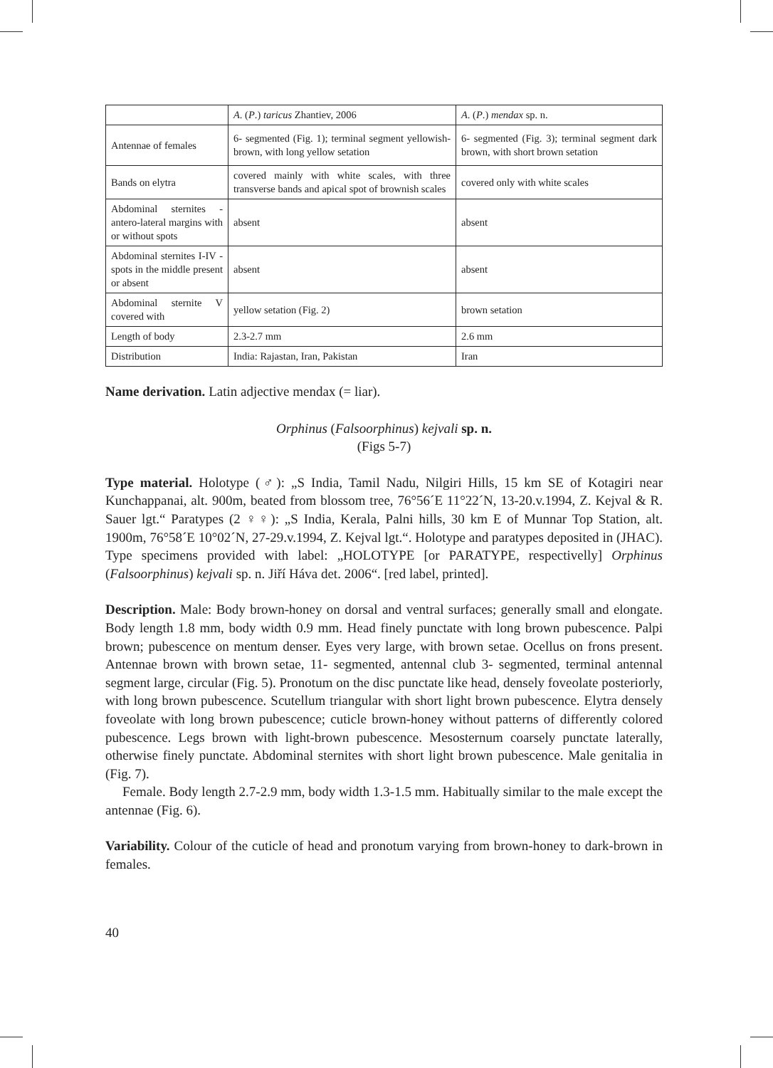| | A . ( P .) taricus Zhantiev, 2006 | A . ( P .) mendax sp. n. |
| Antennae of females | 6- segmented (Fig. 1); terminal segment yellowish-brown, with long yellow setation | 6- segmented (Fig. 3); terminal segment dark brown, with short brown setation |
| Bands on elytra | covered mainly with white scales, with three transverse bands and apical spot of brownish scales | covered only with white scales |
| Abdominal sternites - antero-lateral margins with or without spots | absent | absent |
| Abdominal sternites I-IV - spots in the middle present or absent | absent | absent |
| Abdominal sternite V covered with | yellow setation (Fig. 2) | brown setation |
| Length of body | 2.3-2.7 mm | 2.6 mm |
| Distribution | India: Rajastan, Iran, Pakistan | Iran |
Name derivation. Latin adjective mendax (= liar).
Orphinus (Falsoorphinus) kejvali sp. n.
(Figs 5-7)
Type material. Holotype (♂): „S India, Tamil Nadu, Nilgiri Hills, 15 km SE of Kotagiri near Kunchappanai, alt. 900m, beated from blossom tree, 76°56´E 11°22´N, 13-20.v.1994, Z. Kejval & R. Sauer lgt.“ Paratypes (2 ♀♀): „S India, Kerala, Palni hills, 30 km E of Munnar Top Station, alt. 1900m, 76°58´E 10°02´N, 27-29.v.1994, Z. Kejval lgt.“. Holotype and paratypes deposited in (JHAC). Type specimens provided with label: „HOLOTYPE [or PARATYPE, respectivelly] Orphinus (Falsoorphinus) kejvali sp. n. Jiří Háva det. 2006“. [red label, printed].
Description. Male: Body brown-honey on dorsal and ventral surfaces; generally small and elongate. Body length 1.8 mm, body width 0.9 mm. Head finely punctate with long brown pubescence. Palpi brown; pubescence on mentum denser. Eyes very large, with brown setae. Ocellus on frons present. Antennae brown with brown setae, 11- segmented, antennal club 3- segmented, terminal antennal segment large, circular (Fig. 5). Pronotum on the disc punctate like head, densely foveolate posteriorly, with long brown pubescence. Scutellum triangular with short light brown pubescence. Elytra densely foveolate with long brown pubescence; cuticle brown-honey without patterns of differently colored pubescence. Legs brown with light-brown pubescence. Mesosternum coarsely punctate laterally, otherwise finely punctate. Abdominal sternites with short light brown pubescence. Male genitalia in (Fig. 7).
Female. Body length 2.7-2.9 mm, body width 1.3-1.5 mm. Habitually similar to the male except the antennae (Fig. 6).
Variability. Colour of the cuticle of head and pronotum varying from brown-honey to dark-brown in females.
40